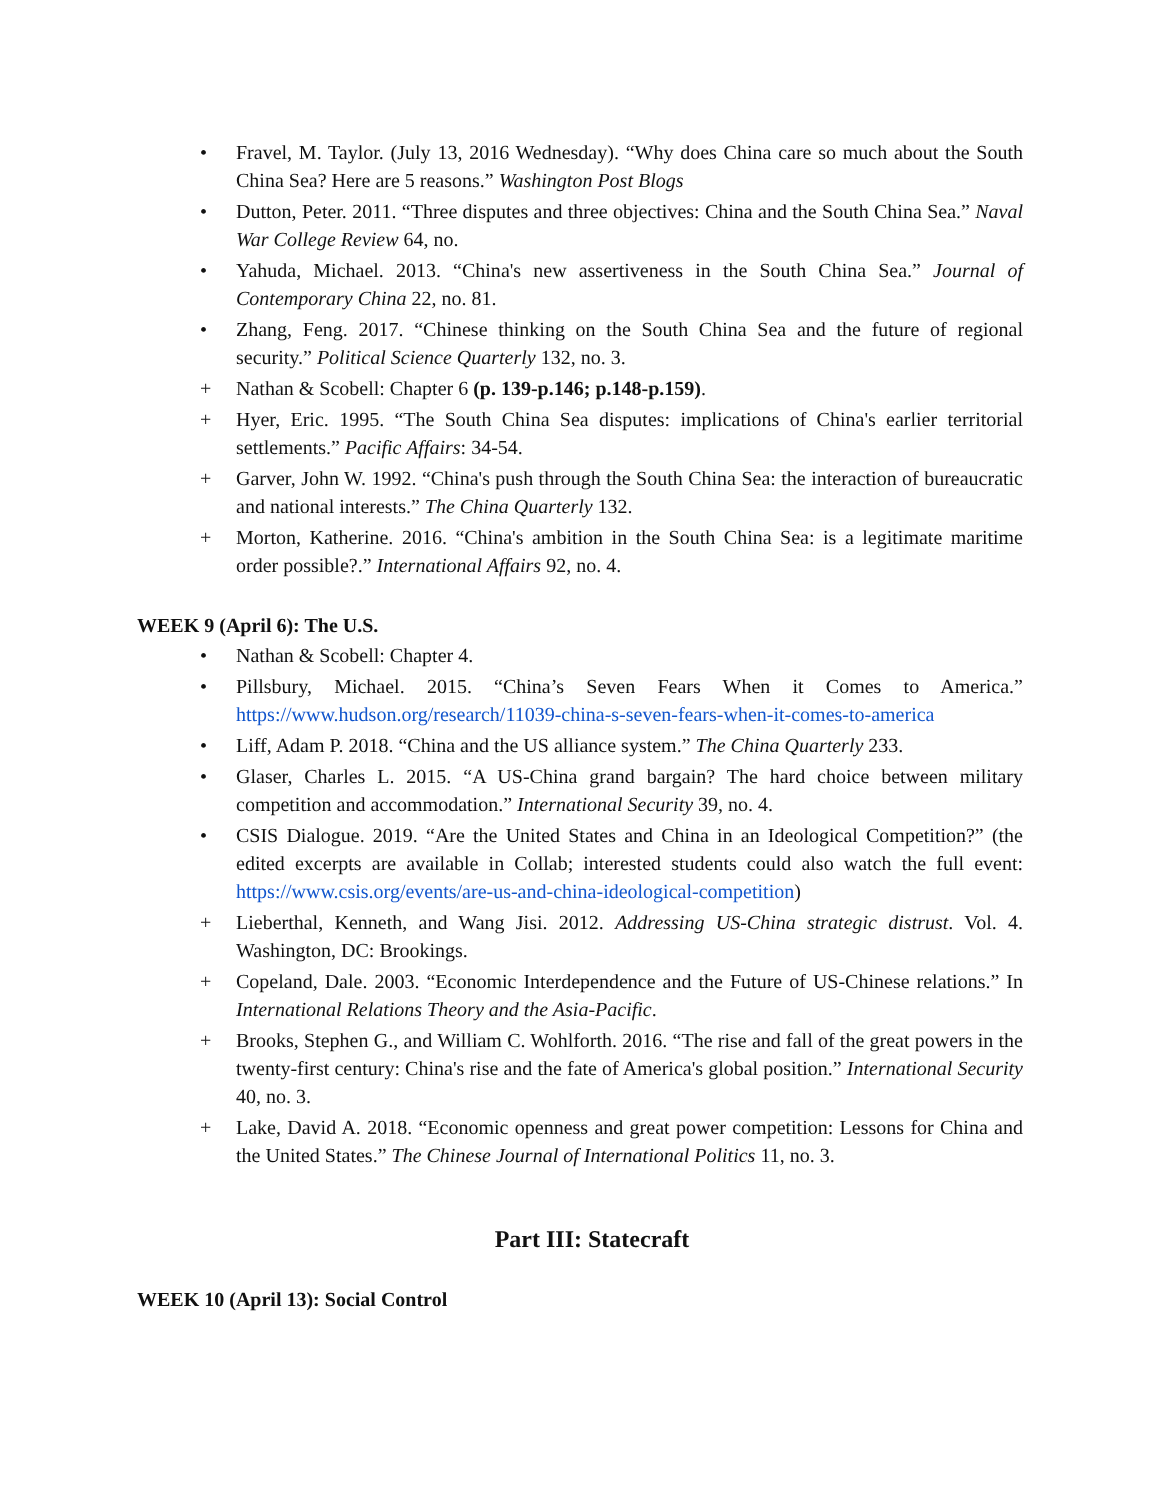• Fravel, M. Taylor. (July 13, 2016 Wednesday). “Why does China care so much about the South China Sea? Here are 5 reasons.” Washington Post Blogs
• Dutton, Peter. 2011. “Three disputes and three objectives: China and the South China Sea.” Naval War College Review 64, no.
• Yahuda, Michael. 2013. “China's new assertiveness in the South China Sea.” Journal of Contemporary China 22, no. 81.
• Zhang, Feng. 2017. “Chinese thinking on the South China Sea and the future of regional security.” Political Science Quarterly 132, no. 3.
+ Nathan & Scobell: Chapter 6 (p. 139-p.146; p.148-p.159).
+ Hyer, Eric. 1995. “The South China Sea disputes: implications of China's earlier territorial settlements.” Pacific Affairs: 34-54.
+ Garver, John W. 1992. “China's push through the South China Sea: the interaction of bureaucratic and national interests.” The China Quarterly 132.
+ Morton, Katherine. 2016. “China's ambition in the South China Sea: is a legitimate maritime order possible?.” International Affairs 92, no. 4.
WEEK 9 (April 6): The U.S.
• Nathan & Scobell: Chapter 4.
• Pillsbury, Michael. 2015. “China’s Seven Fears When it Comes to America.” https://www.hudson.org/research/11039-china-s-seven-fears-when-it-comes-to-america
• Liff, Adam P. 2018. “China and the US alliance system.” The China Quarterly 233.
• Glaser, Charles L. 2015. “A US-China grand bargain? The hard choice between military competition and accommodation.” International Security 39, no. 4.
• CSIS Dialogue. 2019. “Are the United States and China in an Ideological Competition?” (the edited excerpts are available in Collab; interested students could also watch the full event: https://www.csis.org/events/are-us-and-china-ideological-competition)
+ Lieberthal, Kenneth, and Wang Jisi. 2012. Addressing US-China strategic distrust. Vol. 4. Washington, DC: Brookings.
+ Copeland, Dale. 2003. “Economic Interdependence and the Future of US-Chinese relations.” In International Relations Theory and the Asia-Pacific.
+ Brooks, Stephen G., and William C. Wohlforth. 2016. “The rise and fall of the great powers in the twenty-first century: China's rise and the fate of America's global position.” International Security 40, no. 3.
+ Lake, David A. 2018. “Economic openness and great power competition: Lessons for China and the United States.” The Chinese Journal of International Politics 11, no. 3.
Part III: Statecraft
WEEK 10 (April 13): Social Control